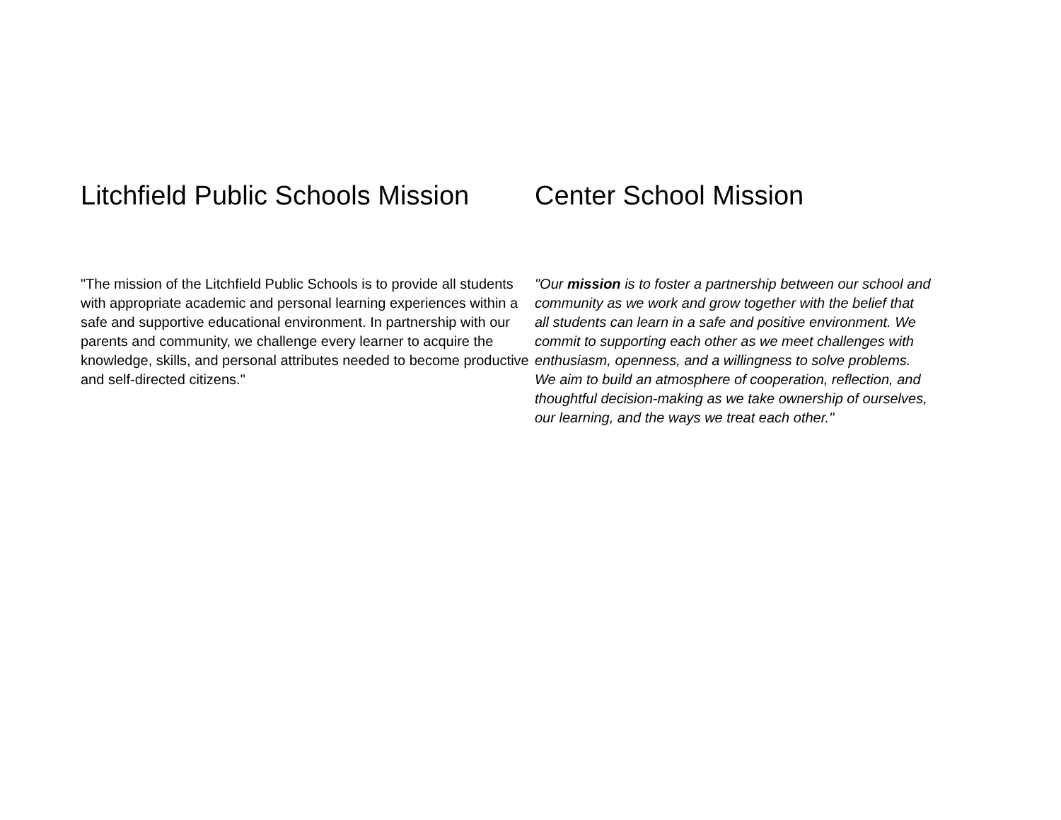Litchfield Public Schools Mission
"The mission of the Litchfield Public Schools is to provide all students with appropriate academic and personal learning experiences within a safe and supportive educational environment. In partnership with our parents and community, we challenge every learner to acquire the knowledge, skills, and personal attributes needed to become productive and self-directed citizens."
Center School Mission
"Our mission is to foster a partnership between our school and community as we work and grow together with the belief that all students can learn in a safe and positive environment. We commit to supporting each other as we meet challenges with enthusiasm, openness, and a willingness to solve problems. We aim to build an atmosphere of cooperation, reflection, and thoughtful decision-making as we take ownership of ourselves, our learning, and the ways we treat each other."